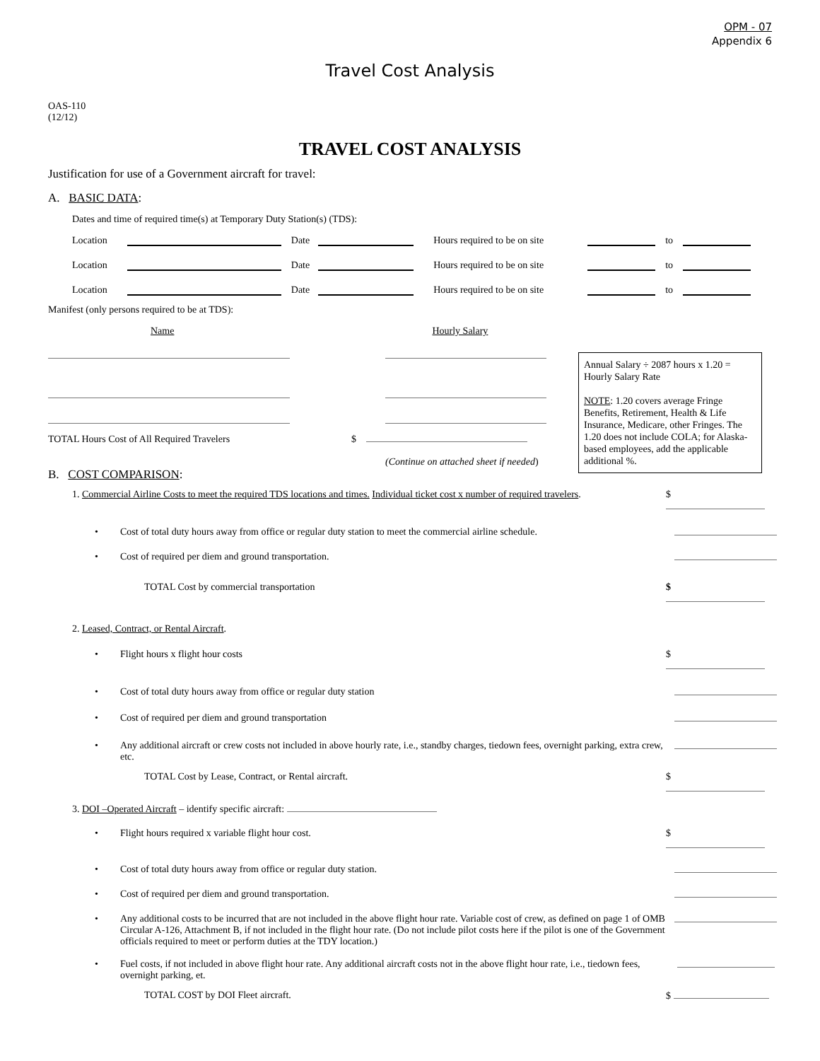OPM - 07
Appendix 6
Travel Cost Analysis
OAS-110
(12/12)
TRAVEL COST ANALYSIS
Justification for use of a Government aircraft for travel:
A. BASIC DATA:
Dates and time of required time(s) at Temporary Duty Station(s) (TDS):
Location Date Hours required to be on site to
Location Date Hours required to be on site to
Location Date Hours required to be on site to
Manifest (only persons required to be at TDS):
Name Hourly Salary
TOTAL Hours Cost of All Required Travelers $
(Continue on attached sheet if needed)
Annual Salary ÷ 2087 hours x 1.20 = Hourly Salary Rate
NOTE: 1.20 covers average Fringe Benefits, Retirement, Health & Life Insurance, Medicare, other Fringes. The 1.20 does not include COLA; for Alaska-based employees, add the applicable additional %.
B. COST COMPARISON:
1. Commercial Airline Costs to meet the required TDS locations and times. Individual ticket cost x number of required travelers.
$
• Cost of total duty hours away from office or regular duty station to meet the commercial airline schedule.
• Cost of required per diem and ground transportation.
TOTAL Cost by commercial transportation
$
2. Leased, Contract, or Rental Aircraft.
• Flight hours x flight hour costs
$
• Cost of total duty hours away from office or regular duty station
• Cost of required per diem and ground transportation
• Any additional aircraft or crew costs not included in above hourly rate, i.e., standby charges, tiedown fees, overnight parking, extra crew, etc.
TOTAL Cost by Lease, Contract, or Rental aircraft.
$
3. DOI –Operated Aircraft – identify specific aircraft:
• Flight hours required x variable flight hour cost.
$
• Cost of total duty hours away from office or regular duty station.
• Cost of required per diem and ground transportation.
• Any additional costs to be incurred that are not included in the above flight hour rate. Variable cost of crew, as defined on page 1 of OMB Circular A-126, Attachment B, if not included in the flight hour rate. (Do not include pilot costs here if the pilot is one of the Government officials required to meet or perform duties at the TDY location.)
• Fuel costs, if not included in above flight hour rate. Any additional aircraft costs not in the above flight hour rate, i.e., tiedown fees, overnight parking, et.
TOTAL COST by DOI Fleet aircraft.
$